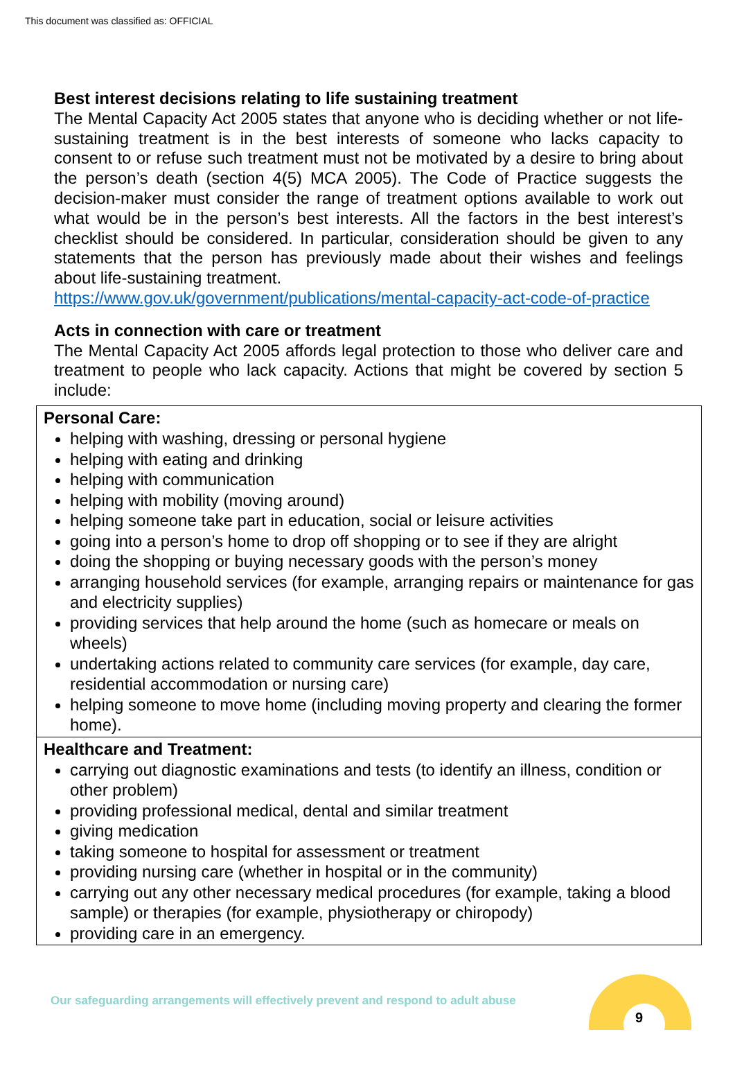This document was classified as: OFFICIAL
Best interest decisions relating to life sustaining treatment
The Mental Capacity Act 2005 states that anyone who is deciding whether or not life-sustaining treatment is in the best interests of someone who lacks capacity to consent to or refuse such treatment must not be motivated by a desire to bring about the person’s death (section 4(5) MCA 2005). The Code of Practice suggests the decision-maker must consider the range of treatment options available to work out what would be in the person’s best interests. All the factors in the best interest’s checklist should be considered. In particular, consideration should be given to any statements that the person has previously made about their wishes and feelings about life-sustaining treatment.
https://www.gov.uk/government/publications/mental-capacity-act-code-of-practice
Acts in connection with care or treatment
The Mental Capacity Act 2005 affords legal protection to those who deliver care and treatment to people who lack capacity. Actions that might be covered by section 5 include:
| Personal Care: helping with washing, dressing or personal hygiene helping with eating and drinking helping with communication helping with mobility (moving around) helping someone take part in education, social or leisure activities going into a person’s home to drop off shopping or to see if they are alright doing the shopping or buying necessary goods with the person’s money arranging household services (for example, arranging repairs or maintenance for gas and electricity supplies) providing services that help around the home (such as homecare or meals on wheels) undertaking actions related to community care services (for example, day care, residential accommodation or nursing care) helping someone to move home (including moving property and clearing the former home). |
| Healthcare and Treatment: carrying out diagnostic examinations and tests (to identify an illness, condition or other problem) providing professional medical, dental and similar treatment giving medication taking someone to hospital for assessment or treatment providing nursing care (whether in hospital or in the community) carrying out any other necessary medical procedures (for example, taking a blood sample) or therapies (for example, physiotherapy or chiropody) providing care in an emergency. |
Our safeguarding arrangements will effectively prevent and respond to adult abuse
9